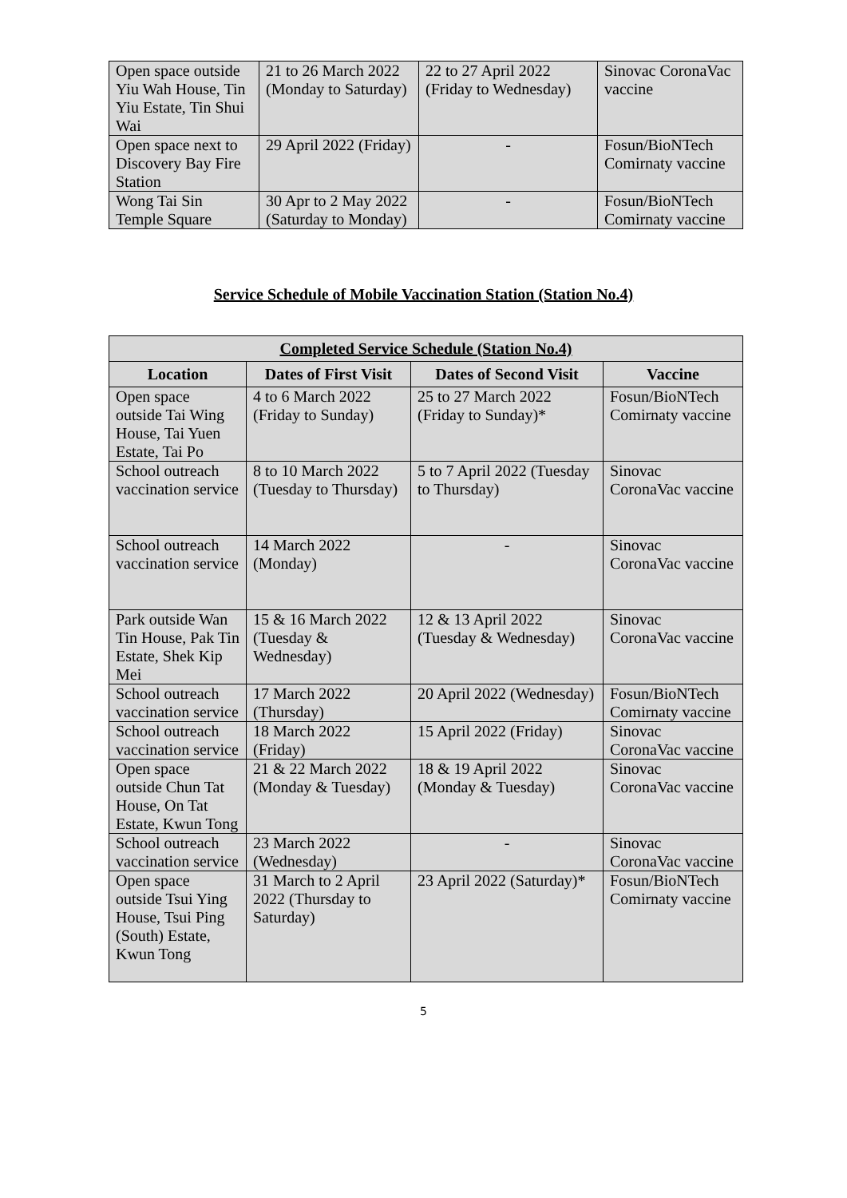| Open space outside Yiu Wah House, Tin Yiu Estate, Tin Shui Wai | 21 to 26 March 2022 (Monday to Saturday) | 22 to 27 April 2022 (Friday to Wednesday) | Sinovac CoronaVac vaccine |
| Open space next to Discovery Bay Fire Station | 29 April 2022 (Friday) | - | Fosun/BioNTech Comirnaty vaccine |
| Wong Tai Sin Temple Square | 30 Apr to 2 May 2022 (Saturday to Monday) | - | Fosun/BioNTech Comirnaty vaccine |
Service Schedule of Mobile Vaccination Station (Station No.4)
| Completed Service Schedule (Station No.4) | | | |
| --- | --- | --- | --- |
| Location | Dates of First Visit | Dates of Second Visit | Vaccine |
| Open space outside Tai Wing House, Tai Yuen Estate, Tai Po | 4 to 6 March 2022 (Friday to Sunday) | 25 to 27 March 2022 (Friday to Sunday)* | Fosun/BioNTech Comirnaty vaccine |
| School outreach vaccination service | 8 to 10 March 2022 (Tuesday to Thursday) | 5 to 7 April 2022 (Tuesday to Thursday) | Sinovac CoronaVac vaccine |
| School outreach vaccination service | 14 March 2022 (Monday) | - | Sinovac CoronaVac vaccine |
| Park outside Wan Tin House, Pak Tin Estate, Shek Kip Mei | 15 & 16 March 2022 (Tuesday & Wednesday) | 12 & 13 April 2022 (Tuesday & Wednesday) | Sinovac CoronaVac vaccine |
| School outreach vaccination service | 17 March 2022 (Thursday) | 20 April 2022 (Wednesday) | Fosun/BioNTech Comirnaty vaccine |
| School outreach vaccination service | 18 March 2022 (Friday) | 15 April 2022 (Friday) | Sinovac CoronaVac vaccine |
| Open space outside Chun Tat House, On Tat Estate, Kwun Tong | 21 & 22 March 2022 (Monday & Tuesday) | 18 & 19 April 2022 (Monday & Tuesday) | Sinovac CoronaVac vaccine |
| School outreach vaccination service | 23 March 2022 (Wednesday) | - | Sinovac CoronaVac vaccine |
| Open space outside Tsui Ying House, Tsui Ping (South) Estate, Kwun Tong | 31 March to 2 April 2022 (Thursday to Saturday) | 23 April 2022 (Saturday)* | Fosun/BioNTech Comirnaty vaccine |
5